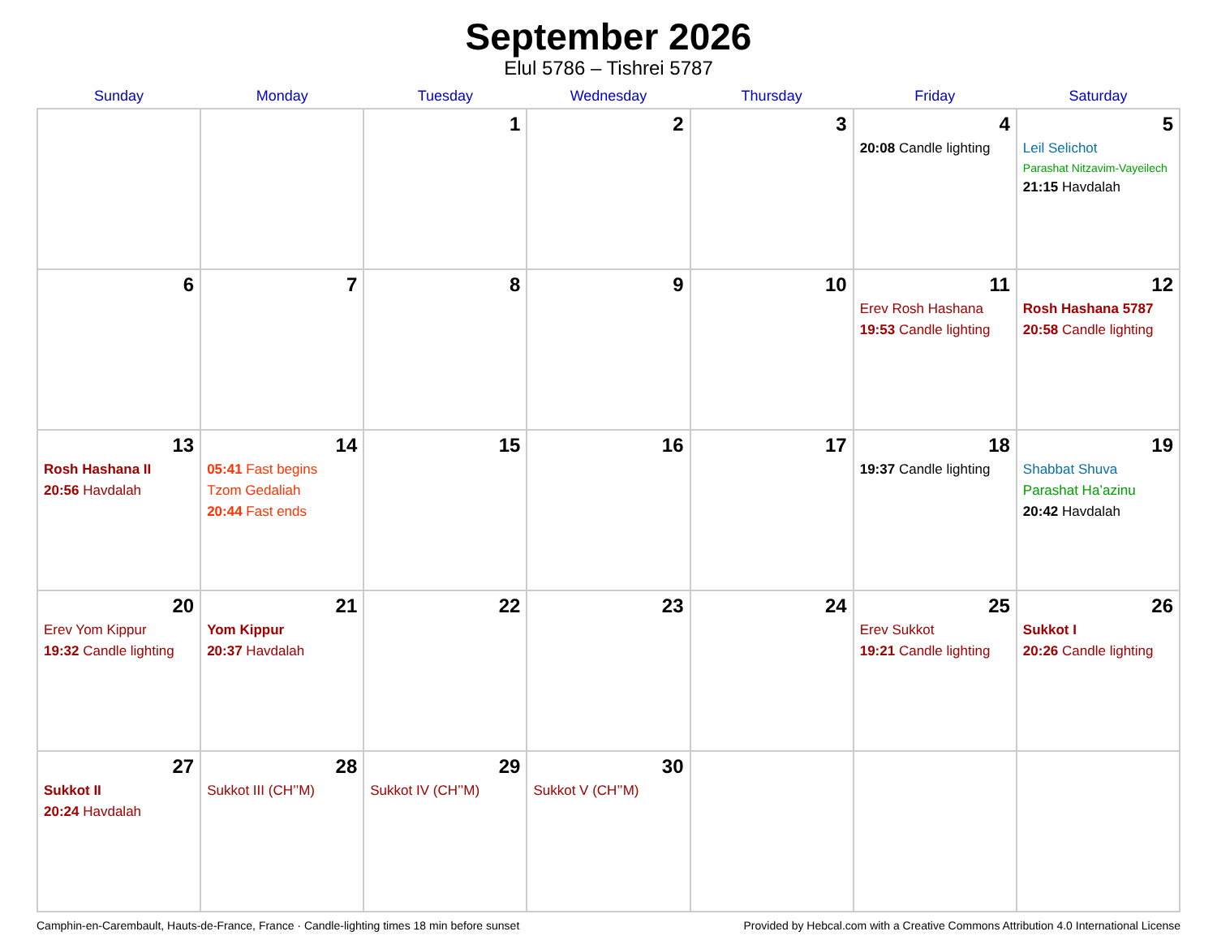September 2026
Elul 5786 – Tishrei 5787
| Sunday | Monday | Tuesday | Wednesday | Thursday | Friday | Saturday |
| --- | --- | --- | --- | --- | --- | --- |
| | | 1 | 2 | 3 | 4 20:08 Candle lighting | 5 Leil Selichot Parashat Nitzavim-Vayeilech 21:15 Havdalah |
| 6 | 7 | 8 | 9 | 10 | 11 Erev Rosh Hashana 19:53 Candle lighting | 12 Rosh Hashana 5787 20:58 Candle lighting |
| 13 Rosh Hashana II 20:56 Havdalah | 14 05:41 Fast begins Tzom Gedaliah 20:44 Fast ends | 15 | 16 | 17 | 18 19:37 Candle lighting | 19 Shabbat Shuva Parashat Ha’azinu 20:42 Havdalah |
| 20 Erev Yom Kippur 19:32 Candle lighting | 21 Yom Kippur 20:37 Havdalah | 22 | 23 | 24 | 25 Erev Sukkot 19:21 Candle lighting | 26 Sukkot I 20:26 Candle lighting |
| 27 Sukkot II 20:24 Havdalah | 28 Sukkot III (CH’’M) | 29 Sukkot IV (CH’’M) | 30 Sukkot V (CH’’M) | | | |
Camphin-en-Carembault, Hauts-de-France, France · Candle-lighting times 18 min before sunset Provided by Hebcal.com with a Creative Commons Attribution 4.0 International License